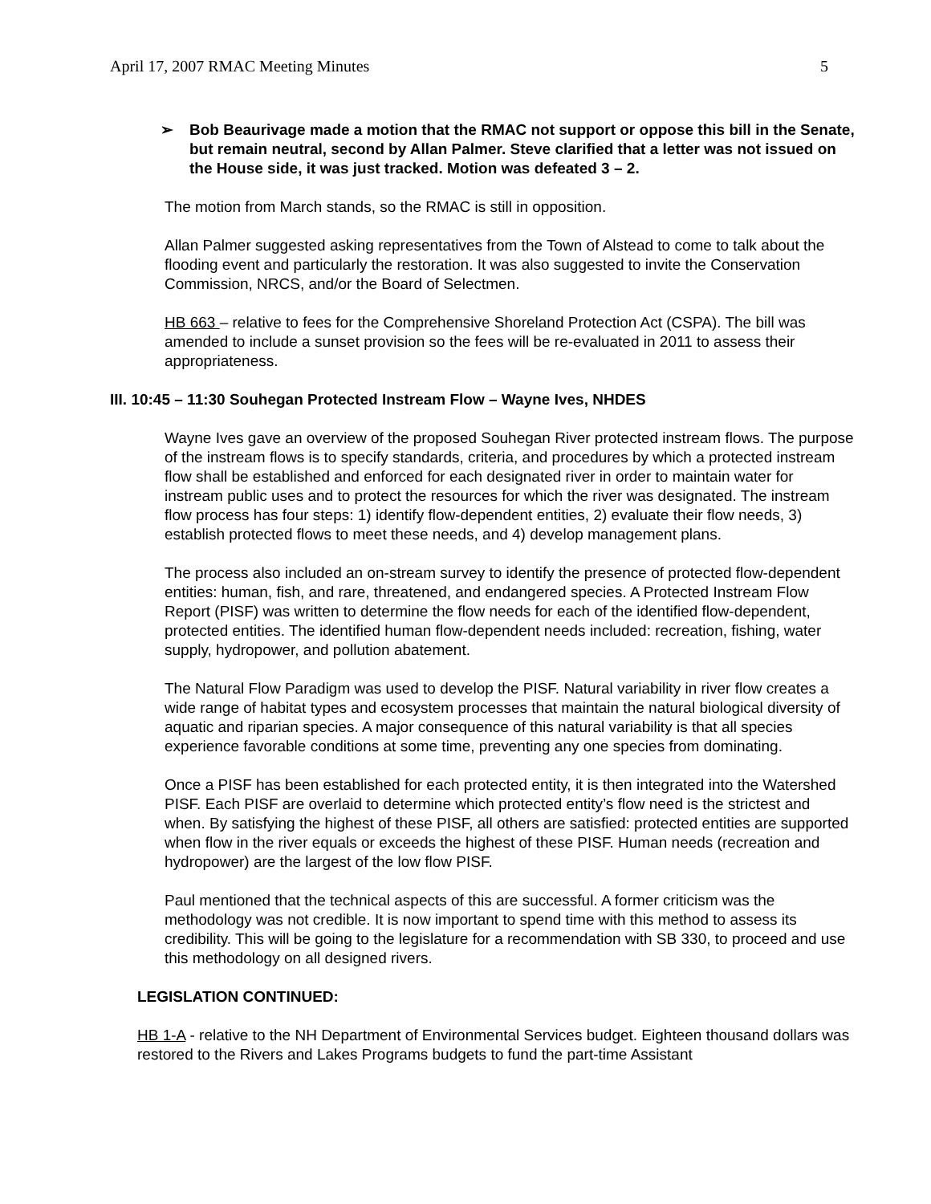April 17, 2007 RMAC Meeting Minutes 5
➢ Bob Beaurivage made a motion that the RMAC not support or oppose this bill in the Senate, but remain neutral, second by Allan Palmer. Steve clarified that a letter was not issued on the House side, it was just tracked. Motion was defeated 3 – 2.
The motion from March stands, so the RMAC is still in opposition.
Allan Palmer suggested asking representatives from the Town of Alstead to come to talk about the flooding event and particularly the restoration. It was also suggested to invite the Conservation Commission, NRCS, and/or the Board of Selectmen.
HB 663 – relative to fees for the Comprehensive Shoreland Protection Act (CSPA). The bill was amended to include a sunset provision so the fees will be re-evaluated in 2011 to assess their appropriateness.
III. 10:45 – 11:30 Souhegan Protected Instream Flow – Wayne Ives, NHDES
Wayne Ives gave an overview of the proposed Souhegan River protected instream flows. The purpose of the instream flows is to specify standards, criteria, and procedures by which a protected instream flow shall be established and enforced for each designated river in order to maintain water for instream public uses and to protect the resources for which the river was designated. The instream flow process has four steps: 1) identify flow-dependent entities, 2) evaluate their flow needs, 3) establish protected flows to meet these needs, and 4) develop management plans.
The process also included an on-stream survey to identify the presence of protected flow-dependent entities: human, fish, and rare, threatened, and endangered species. A Protected Instream Flow Report (PISF) was written to determine the flow needs for each of the identified flow-dependent, protected entities. The identified human flow-dependent needs included: recreation, fishing, water supply, hydropower, and pollution abatement.
The Natural Flow Paradigm was used to develop the PISF. Natural variability in river flow creates a wide range of habitat types and ecosystem processes that maintain the natural biological diversity of aquatic and riparian species. A major consequence of this natural variability is that all species experience favorable conditions at some time, preventing any one species from dominating.
Once a PISF has been established for each protected entity, it is then integrated into the Watershed PISF. Each PISF are overlaid to determine which protected entity’s flow need is the strictest and when. By satisfying the highest of these PISF, all others are satisfied: protected entities are supported when flow in the river equals or exceeds the highest of these PISF. Human needs (recreation and hydropower) are the largest of the low flow PISF.
Paul mentioned that the technical aspects of this are successful. A former criticism was the methodology was not credible. It is now important to spend time with this method to assess its credibility. This will be going to the legislature for a recommendation with SB 330, to proceed and use this methodology on all designed rivers.
LEGISLATION CONTINUED:
HB 1-A - relative to the NH Department of Environmental Services budget. Eighteen thousand dollars was restored to the Rivers and Lakes Programs budgets to fund the part-time Assistant